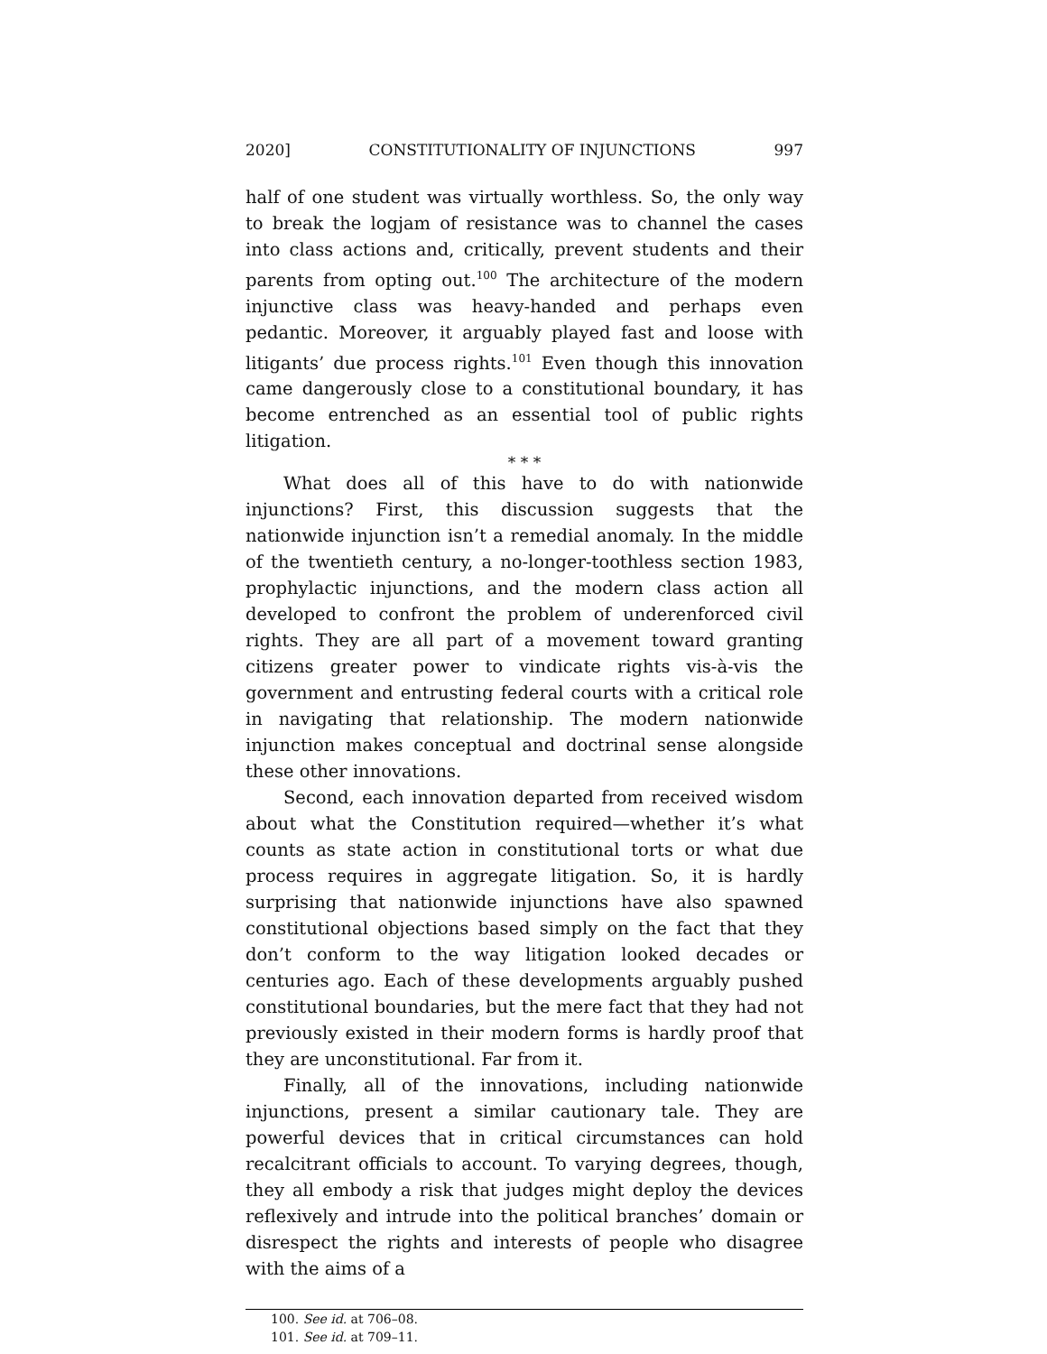2020] CONSTITUTIONALITY OF INJUNCTIONS 997
half of one student was virtually worthless. So, the only way to break the logjam of resistance was to channel the cases into class actions and, critically, prevent students and their parents from opting out.<sup>100</sup> The architecture of the modern injunctive class was heavy-handed and perhaps even pedantic. Moreover, it arguably played fast and loose with litigants’ due process rights.<sup>101</sup> Even though this innovation came dangerously close to a constitutional boundary, it has become entrenched as an essential tool of public rights litigation.
* * *
What does all of this have to do with nationwide injunctions? First, this discussion suggests that the nationwide injunction isn’t a remedial anomaly. In the middle of the twentieth century, a no-longer-toothless section 1983, prophylactic injunctions, and the modern class action all developed to confront the problem of underenforced civil rights. They are all part of a movement toward granting citizens greater power to vindicate rights vis-à-vis the government and entrusting federal courts with a critical role in navigating that relationship. The modern nationwide injunction makes conceptual and doctrinal sense alongside these other innovations.
Second, each innovation departed from received wisdom about what the Constitution required—whether it’s what counts as state action in constitutional torts or what due process requires in aggregate litigation. So, it is hardly surprising that nationwide injunctions have also spawned constitutional objections based simply on the fact that they don’t conform to the way litigation looked decades or centuries ago. Each of these developments arguably pushed constitutional boundaries, but the mere fact that they had not previously existed in their modern forms is hardly proof that they are unconstitutional. Far from it.
Finally, all of the innovations, including nationwide injunctions, present a similar cautionary tale. They are powerful devices that in critical circumstances can hold recalcitrant officials to account. To varying degrees, though, they all embody a risk that judges might deploy the devices reflexively and intrude into the political branches’ domain or disrespect the rights and interests of people who disagree with the aims of a
100. See id. at 706–08.
101. See id. at 709–11.